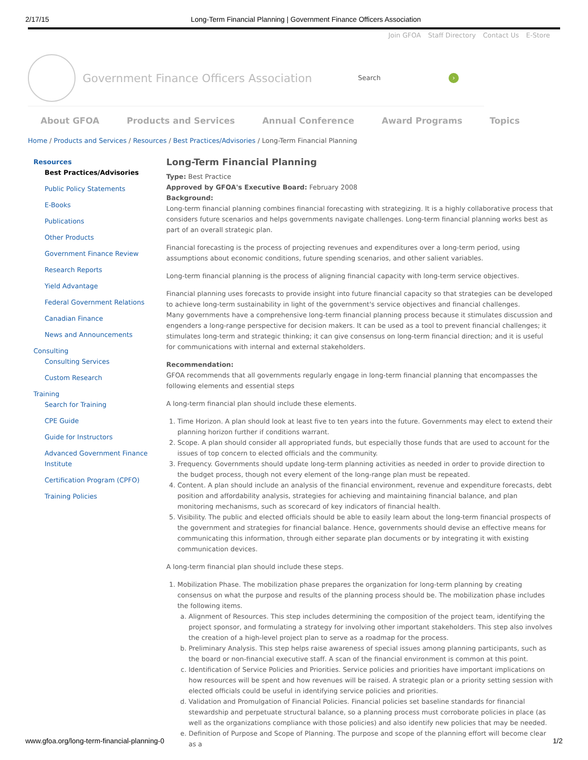2/17/15 Long-Term Financial Planning | Government Finance Officers Association
Join GFOA Staff Directory Contact Us E-Store
Government Finance Officers Association
Search ›
About GFOA Products and Services Annual Conference Award Programs Topics
Home / Products and Services / Resources / Best Practices/Advisories / Long-Term Financial Planning
Resources
Best Practices/Advisories
Public Policy Statements
E-Books
Publications
Other Products
Government Finance Review
Research Reports
Yield Advantage
Federal Government Relations
Canadian Finance
News and Announcements
Consulting
Consulting Services
Custom Research
Training
Search for Training
CPE Guide
Guide for Instructors
Advanced Government Finance Institute
Certification Program (CPFO)
Training Policies
Long-Term Financial Planning
Type: Best Practice
Approved by GFOA's Executive Board: February 2008
Background:
Long-term financial planning combines financial forecasting with strategizing. It is a highly collaborative process that considers future scenarios and helps governments navigate challenges. Long-term financial planning works best as part of an overall strategic plan.
Financial forecasting is the process of projecting revenues and expenditures over a long-term period, using assumptions about economic conditions, future spending scenarios, and other salient variables.
Long-term financial planning is the process of aligning financial capacity with long-term service objectives.
Financial planning uses forecasts to provide insight into future financial capacity so that strategies can be developed to achieve long-term sustainability in light of the government's service objectives and financial challenges.
Many governments have a comprehensive long-term financial planning process because it stimulates discussion and engenders a long-range perspective for decision makers. It can be used as a tool to prevent financial challenges; it stimulates long-term and strategic thinking; it can give consensus on long-term financial direction; and it is useful for communications with internal and external stakeholders.
Recommendation:
GFOA recommends that all governments regularly engage in long-term financial planning that encompasses the following elements and essential steps
A long-term financial plan should include these elements.
1. Time Horizon. A plan should look at least five to ten years into the future. Governments may elect to extend their planning horizon further if conditions warrant.
2. Scope. A plan should consider all appropriated funds, but especially those funds that are used to account for the issues of top concern to elected officials and the community.
3. Frequency. Governments should update long-term planning activities as needed in order to provide direction to the budget process, though not every element of the long-range plan must be repeated.
4. Content. A plan should include an analysis of the financial environment, revenue and expenditure forecasts, debt position and affordability analysis, strategies for achieving and maintaining financial balance, and plan monitoring mechanisms, such as scorecard of key indicators of financial health.
5. Visibility. The public and elected officials should be able to easily learn about the long-term financial prospects of the government and strategies for financial balance. Hence, governments should devise an effective means for communicating this information, through either separate plan documents or by integrating it with existing communication devices.
A long-term financial plan should include these steps.
1. Mobilization Phase. The mobilization phase prepares the organization for long-term planning by creating consensus on what the purpose and results of the planning process should be. The mobilization phase includes the following items.
a. Alignment of Resources. This step includes determining the composition of the project team, identifying the project sponsor, and formulating a strategy for involving other important stakeholders. This step also involves the creation of a high-level project plan to serve as a roadmap for the process.
b. Preliminary Analysis. This step helps raise awareness of special issues among planning participants, such as the board or non-financial executive staff. A scan of the financial environment is common at this point.
c. Identification of Service Policies and Priorities. Service policies and priorities have important implications on how resources will be spent and how revenues will be raised. A strategic plan or a priority setting session with elected officials could be useful in identifying service policies and priorities.
d. Validation and Promulgation of Financial Policies. Financial policies set baseline standards for financial stewardship and perpetuate structural balance, so a planning process must corroborate policies in place (as well as the organizations compliance with those policies) and also identify new policies that may be needed.
e. Definition of Purpose and Scope of Planning. The purpose and scope of the planning effort will become clear as a
www.gfoa.org/long-term-financial-planning-0 1/2